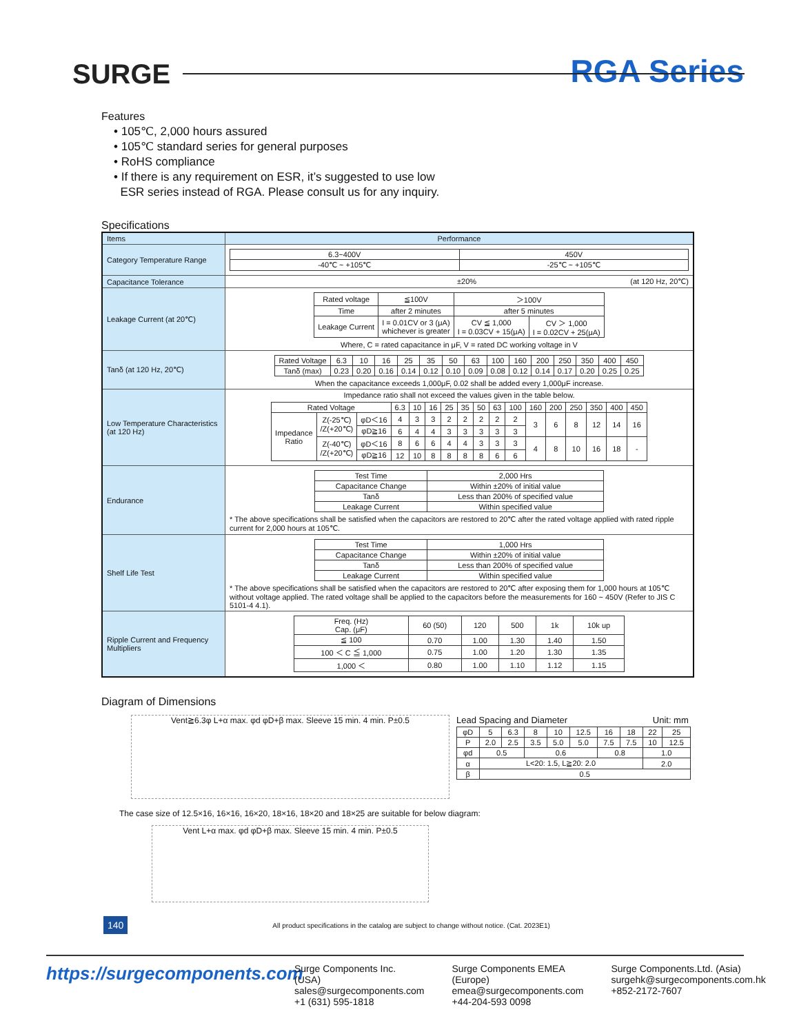SURGE
RGA Series
Features
• 105℃, 2,000 hours assured
• 105℃ standard series for general purposes
• RoHS compliance
• If there is any requirement on ESR, it’s suggested to use low
ESR series instead of RGA. Please consult us for any inquiry.
Specifications
| Items | Performance |
| Category Temperature Range | / 6.3~400V / 450V / / -40℃ ~ +105℃ / -25℃ ~ +105℃ / |
| Capacitance Tolerance | ±20% (at 120 Hz, 20℃) |
| Leakage Current (at 20℃) | / Rated voltage / ≦100V / ＞100V / / / Time / after 2 minutes / after 5 minutes / / / Leakage Current / I = 0.01CV or 3 (μA) whichever is greater / CV ≦ 1,000 I = 0.03CV + 15(μA) / CV ＞ 1,000 I = 0.02CV + 25(μA) / Where, C = rated capacitance in μF, V = rated DC working voltage in V |
| Tanδ (at 120 Hz, 20℃) | / Rated Voltage / 6.3 / 10 / 16 / 25 / 35 / 50 / 63 / 100 / 160 / 200 / 250 / 350 / 400 / 450 / / Tanδ (max) / 0.23 / 0.20 / 0.16 / 0.14 / 0.12 / 0.10 / 0.09 / 0.08 / 0.12 / 0.14 / 0.17 / 0.20 / 0.25 / 0.25 / When the capacitance exceeds 1,000μF, 0.02 shall be added every 1,000μF increase. |
| Low Temperature Characteristics (at 120 Hz) | Impedance ratio shall not exceed the values given in the table below. / Rated Voltage / / / 6.3 / 10 / 16 / 25 / 35 / 50 / 63 / 100 / 160 / 200 / 250 / 350 / 400 / 450 / / Impedance Ratio / Z(-25℃) /Z(+20℃) / φD＜16 / 4 / 3 / 3 / 2 / 2 / 2 / 2 / 2 / 3 / 6 / 8 / 12 / 14 / 16 / / / / φD≧16 / 6 / 4 / 4 / 3 / 3 / 3 / 3 / 3 / / / / / / / / / Z(-40℃) /Z(+20℃) / φD＜16 / 8 / 6 / 6 / 4 / 4 / 3 / 3 / 3 / 4 / 8 / 10 / 16 / 18 / - / / / / φD≧16 / 12 / 10 / 8 / 8 / 8 / 8 / 6 / 6 / / / / / / / |
| Endurance | / Test Time / 2,000 Hrs / / Capacitance Change / Within ±20% of initial value / / Tanδ / Less than 200% of specified value / / Leakage Current / Within specified value / * The above specifications shall be satisfied when the capacitors are restored to 20℃ after the rated voltage applied with rated ripple current for 2,000 hours at 105℃. |
| Shelf Life Test | / Test Time / 1,000 Hrs / / Capacitance Change / Within ±20% of initial value / / Tanδ / Less than 200% of specified value / / Leakage Current / Within specified value / * The above specifications shall be satisfied when the capacitors are restored to 20℃ after exposing them for 1,000 hours at 105℃ without voltage applied. The rated voltage shall be applied to the capacitors before the measurements for 160 ~ 450V (Refer to JIS C 5101-4 4.1). |
| Ripple Current and Frequency Multipliers | / Freq. (Hz) Cap. (μF) / 60 (50) / 120 / 500 / 1k / 10k up / / ≦ 100 / 0.70 / 1.00 / 1.30 / 1.40 / 1.50 / / 100 ＜ C ≦ 1,000 / 0.75 / 1.00 / 1.20 / 1.30 / 1.35 / / 1,000 ＜ / 0.80 / 1.00 / 1.10 / 1.12 / 1.15 / |
Diagram of Dimensions
Vent≧6.3φ L+α max. φd φD+β max. Sleeve 15 min. 4 min. P±0.5
Lead Spacing and Diameter Unit: mm
| φD | 5 | 6.3 | 8 | 10 | 12.5 | 16 | 18 | 22 | 25 |
| P | 2.0 | 2.5 | 3.5 | 5.0 | 5.0 | 7.5 | 7.5 | 10 | 12.5 |
| φd | 0.5 | | 0.6 | | | 0.8 | | 1.0 | |
| α | L<20: 1.5, L≧20: 2.0 | | | | | | | 2.0 | |
| β | 0.5 | | | | | | | | |
The case size of 12.5×16, 16×16, 16×20, 18×16, 18×20 and 18×25 are suitable for below diagram:
Vent L+α max. φd φD+β max. Sleeve 15 min. 4 min. P±0.5
140 All product specifications in the catalog are subject to change without notice. (Cat. 2023E1)
https://surgecomponents.com
Surge Components Inc. (USA)
sales@surgecomponents.com
+1 (631) 595-1818
Surge Components EMEA (Europe)
emea@surgecomponents.com
+44-204-593 0098
Surge Components.Ltd. (Asia)
surgehk@surgecomponents.com.hk
+852-2172-7607